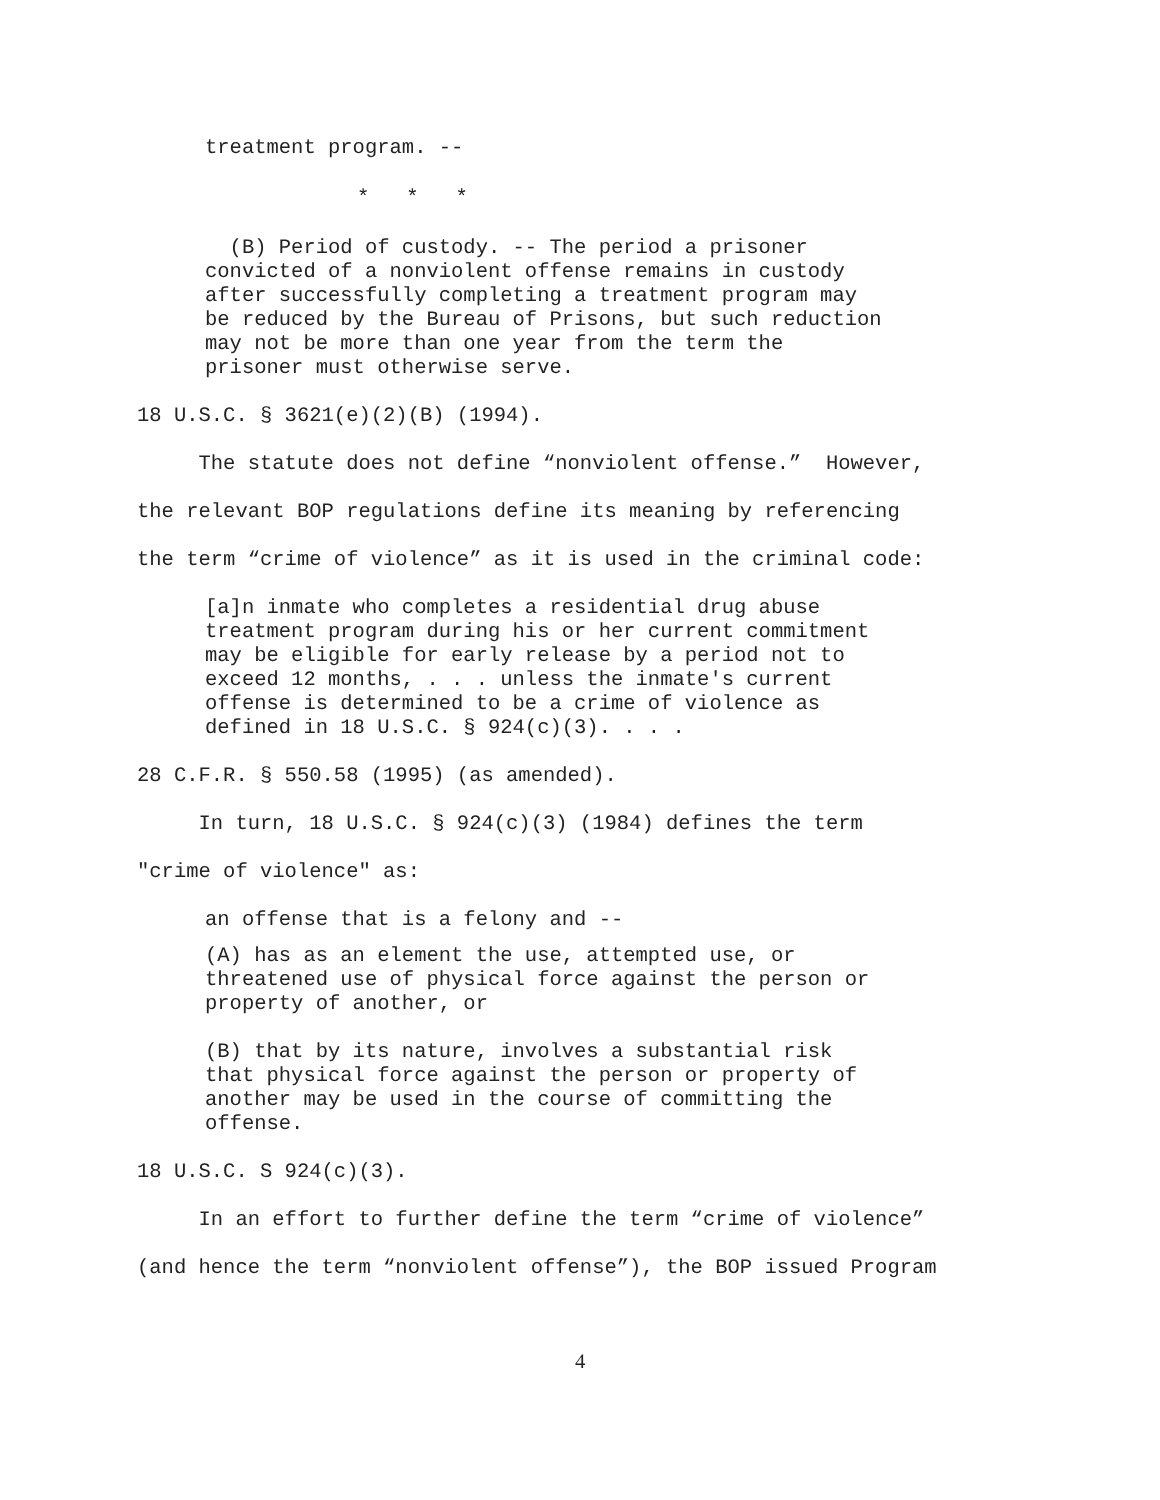treatment program. --
* * *
(B) Period of custody. -- The period a prisoner convicted of a nonviolent offense remains in custody after successfully completing a treatment program may be reduced by the Bureau of Prisons, but such reduction may not be more than one year from the term the prisoner must otherwise serve.
18 U.S.C. § 3621(e)(2)(B) (1994).
The statute does not define “nonviolent offense.” However, the relevant BOP regulations define its meaning by referencing the term “crime of violence” as it is used in the criminal code:
[a]n inmate who completes a residential drug abuse treatment program during his or her current commitment may be eligible for early release by a period not to exceed 12 months, . . . unless the inmate's current offense is determined to be a crime of violence as defined in 18 U.S.C. § 924(c)(3). . . .
28 C.F.R. § 550.58 (1995) (as amended).
In turn, 18 U.S.C. § 924(c)(3) (1984) defines the term "crime of violence" as:
an offense that is a felony and --
(A) has as an element the use, attempted use, or threatened use of physical force against the person or property of another, or
(B) that by its nature, involves a substantial risk that physical force against the person or property of another may be used in the course of committing the offense.
18 U.S.C. S 924(c)(3).
In an effort to further define the term “crime of violence” (and hence the term “nonviolent offense”), the BOP issued Program
4